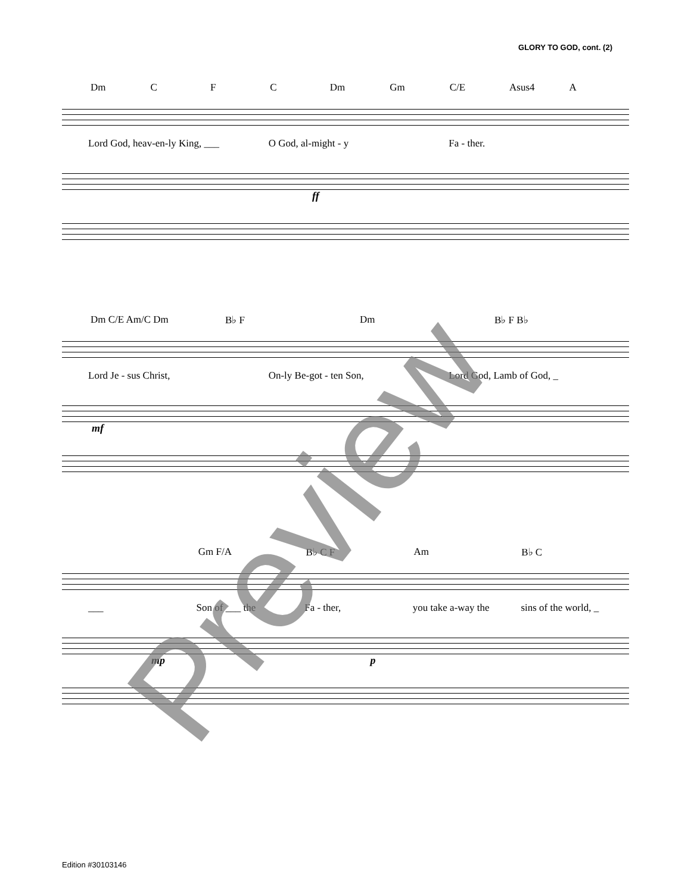GLORY TO GOD, cont. (2)
Dm C F C Dm Gm C/E Asus4 A
Lord God, heav-en-ly King, ___ O God, al-might - y Fa - ther.
ff
Dm C/E Am/C Dm B♭ F Dm B♭ F B♭
Lord Je - sus Christ, On-ly Be-got - ten Son, Lord God, Lamb of God, _
mf
Gm F/A B♭ C F Am B♭ C
___ Son of ___ the Fa - ther, you take a-way the sins of the world, _
mp p
Edition #30103146
Preview